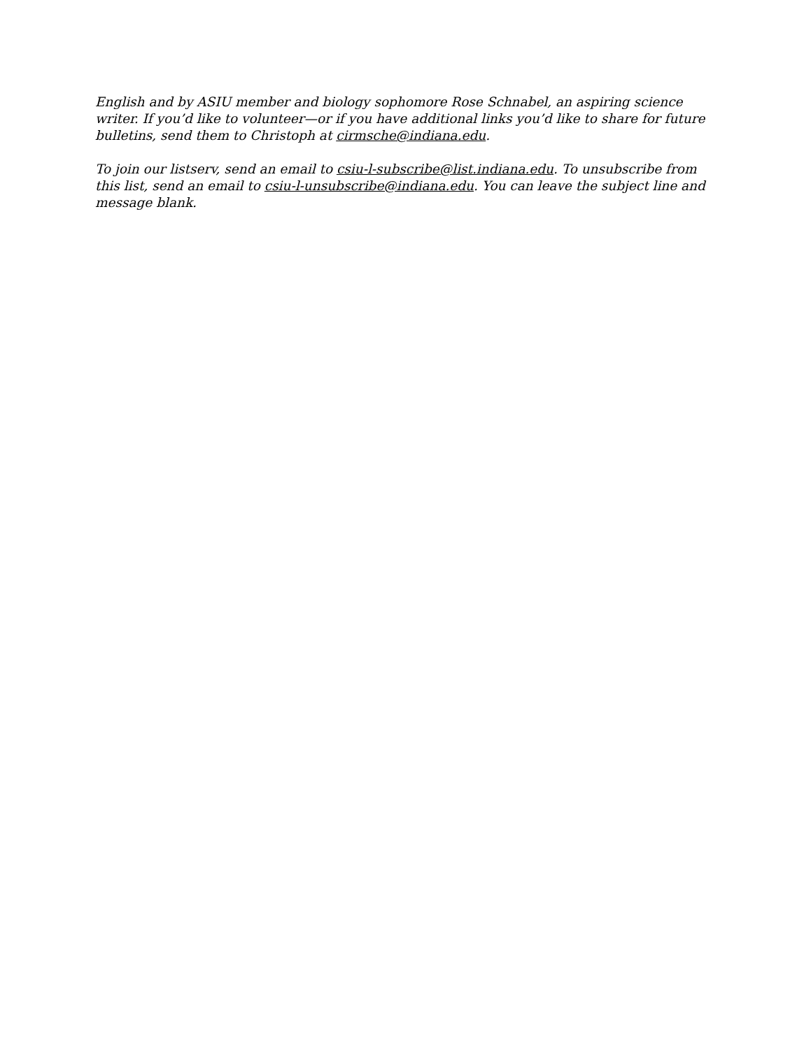English and by ASIU member and biology sophomore Rose Schnabel, an aspiring science writer. If you’d like to volunteer—or if you have additional links you’d like to share for future bulletins, send them to Christoph at cirmsche@indiana.edu.
To join our listserv, send an email to csiu-l-subscribe@list.indiana.edu. To unsubscribe from this list, send an email to csiu-l-unsubscribe@indiana.edu. You can leave the subject line and message blank.